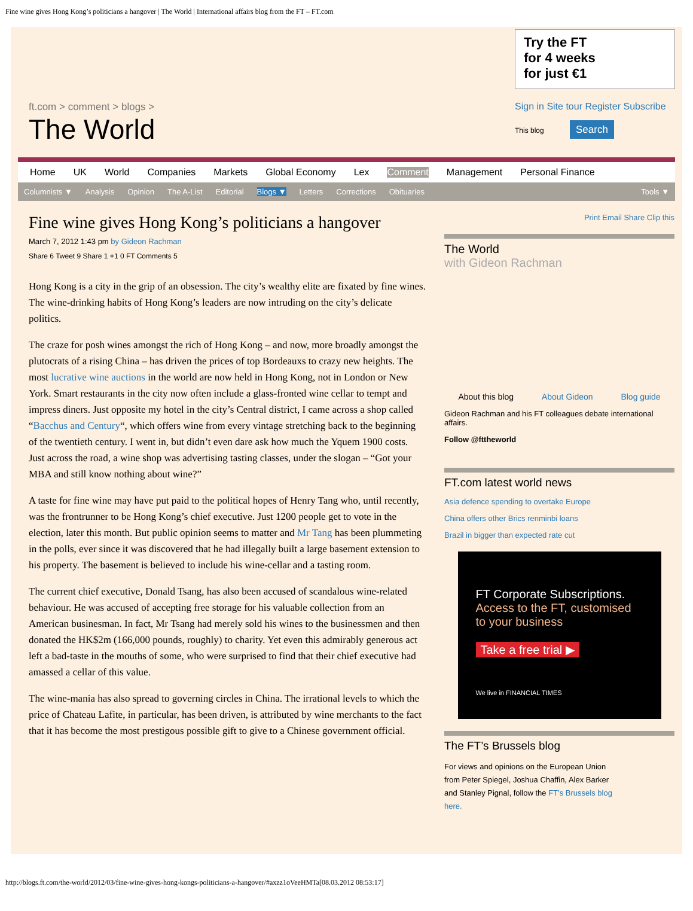Fine wine gives Hong Kong’s politicians a hangover | The World | International affairs blog from the FT – FT.com
ft.com > comment > blogs >
The World
Try the FT
for 4 weeks
for just €1
Sign in Site tour Register Subscribe
This blog Search
Home UK World Companies Markets Global Economy Lex Comment Management Personal Finance
Columnists ▼ Analysis Opinion The A-List Editorial Blogs ▼ Letters Corrections Obituaries Tools ▼
Fine wine gives Hong Kong’s politicians a hangover
March 7, 2012 1:43 pm by Gideon Rachman
Share 6 Tweet 9 Share 1 +1 0 FT Comments 5
Hong Kong is a city in the grip of an obsession. The city’s wealthy elite are fixated by fine wines. The wine-drinking habits of Hong Kong’s leaders are now intruding on the city’s delicate politics.
The craze for posh wines amongst the rich of Hong Kong – and now, more broadly amongst the plutocrats of a rising China – has driven the prices of top Bordeauxs to crazy new heights. The most lucrative wine auctions in the world are now held in Hong Kong, not in London or New York. Smart restaurants in the city now often include a glass-fronted wine cellar to tempt and impress diners. Just opposite my hotel in the city’s Central district, I came across a shop called “Bacchus and Century“, which offers wine from every vintage stretching back to the beginning of the twentieth century. I went in, but didn’t even dare ask how much the Yquem 1900 costs. Just across the road, a wine shop was advertising tasting classes, under the slogan – “Got your MBA and still know nothing about wine?”
A taste for fine wine may have put paid to the political hopes of Henry Tang who, until recently, was the frontrunner to be Hong Kong’s chief executive. Just 1200 people get to vote in the election, later this month. But public opinion seems to matter and Mr Tang has been plummeting in the polls, ever since it was discovered that he had illegally built a large basement extension to his property. The basement is believed to include his wine-cellar and a tasting room.
The current chief executive, Donald Tsang, has also been accused of scandalous wine-related behaviour. He was accused of accepting free storage for his valuable collection from an American businesman. In fact, Mr Tsang had merely sold his wines to the businessmen and then donated the HK$2m (166,000 pounds, roughly) to charity. Yet even this admirably generous act left a bad-taste in the mouths of some, who were surprised to find that their chief executive had amassed a cellar of this value.
The wine-mania has also spread to governing circles in China. The irrational levels to which the price of Chateau Lafite, in particular, has been driven, is attributed by wine merchants to the fact that it has become the most prestigous possible gift to give to a Chinese government official.
Print Email Share Clip this
The World
with Gideon Rachman
About this blog About Gideon Blog guide
Gideon Rachman and his FT colleagues debate international affairs.
Follow @fttheworld
FT.com latest world news
Asia defence spending to overtake Europe
China offers other Brics renminbi loans
Brazil in bigger than expected rate cut
FT Corporate Subscriptions.
Access to the FT, customised to your business
Take a free trial ▶
We live in FINANCIAL TIMES
The FT’s Brussels blog
For views and opinions on the European Union from Peter Spiegel, Joshua Chaffin, Alex Barker and Stanley Pignal, follow the FT’s Brussels blog here.
http://blogs.ft.com/the-world/2012/03/fine-wine-gives-hong-kongs-politicians-a-hangover/#axzz1oVeeHMTa[08.03.2012 08:53:17]